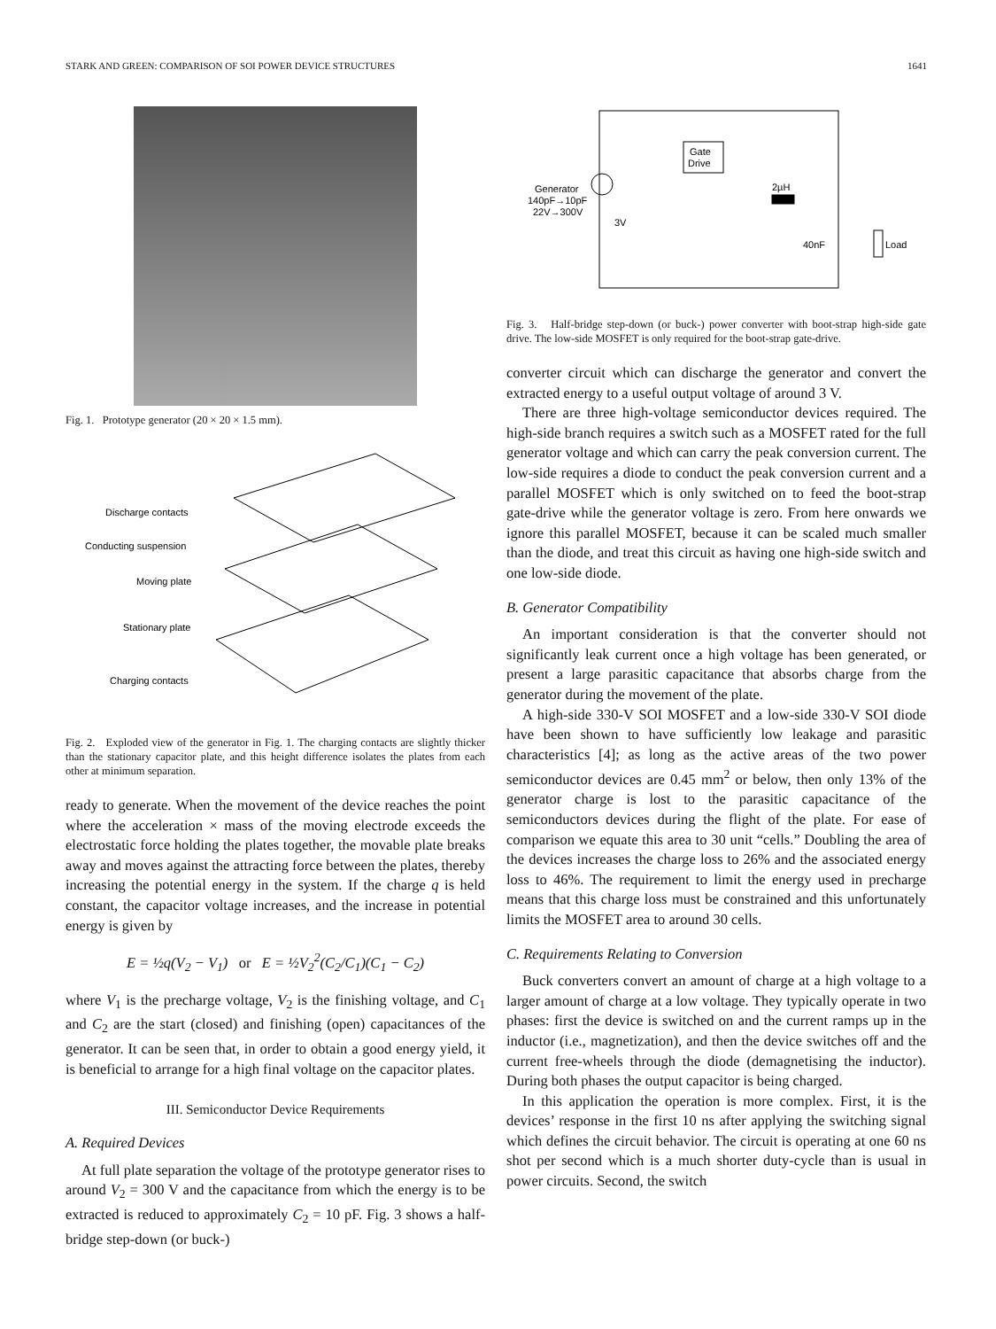STARK AND GREEN: COMPARISON OF SOI POWER DEVICE STRUCTURES 1641
Fig. 1. Prototype generator (20 × 20 × 1.5 mm).
Discharge contacts
Conducting suspension
Moving plate
Stationary plate
Charging contacts
Fig. 2. Exploded view of the generator in Fig. 1. The charging contacts are slightly thicker than the stationary capacitor plate, and this height difference isolates the plates from each other at minimum separation.
ready to generate. When the movement of the device reaches the point where the acceleration × mass of the moving electrode exceeds the electrostatic force holding the plates together, the movable plate breaks away and moves against the attracting force between the plates, thereby increasing the potential energy in the system. If the charge q is held constant, the capacitor voltage increases, and the increase in potential energy is given by
E = ½q(V<sub>2</sub> − V<sub>1</sub>) or E = ½V<sub>2</sub><sup>2</sup>(C<sub>2</sub>/C<sub>1</sub>)(C<sub>1</sub> − C<sub>2</sub>)
where V<sub>1</sub> is the precharge voltage, V<sub>2</sub> is the finishing voltage, and C<sub>1</sub> and C<sub>2</sub> are the start (closed) and finishing (open) capacitances of the generator. It can be seen that, in order to obtain a good energy yield, it is beneficial to arrange for a high final voltage on the capacitor plates.
III. Semiconductor Device Requirements
A. Required Devices
At full plate separation the voltage of the prototype generator rises to around V<sub>2</sub> = 300 V and the capacitance from which the energy is to be extracted is reduced to approximately C<sub>2</sub> = 10 pF. Fig. 3 shows a half-bridge step-down (or buck-)
Gate
Drive
Generator
140pF→10pF
22V→300V
3V
2µH
40nF
Load
Fig. 3. Half-bridge step-down (or buck-) power converter with boot-strap high-side gate drive. The low-side MOSFET is only required for the boot-strap gate-drive.
converter circuit which can discharge the generator and convert the extracted energy to a useful output voltage of around 3 V.
There are three high-voltage semiconductor devices required. The high-side branch requires a switch such as a MOSFET rated for the full generator voltage and which can carry the peak conversion current. The low-side requires a diode to conduct the peak conversion current and a parallel MOSFET which is only switched on to feed the boot-strap gate-drive while the generator voltage is zero. From here onwards we ignore this parallel MOSFET, because it can be scaled much smaller than the diode, and treat this circuit as having one high-side switch and one low-side diode.
B. Generator Compatibility
An important consideration is that the converter should not significantly leak current once a high voltage has been generated, or present a large parasitic capacitance that absorbs charge from the generator during the movement of the plate.
A high-side 330-V SOI MOSFET and a low-side 330-V SOI diode have been shown to have sufficiently low leakage and parasitic characteristics [4]; as long as the active areas of the two power semiconductor devices are 0.45 mm<sup>2</sup> or below, then only 13% of the generator charge is lost to the parasitic capacitance of the semiconductors devices during the flight of the plate. For ease of comparison we equate this area to 30 unit “cells.” Doubling the area of the devices increases the charge loss to 26% and the associated energy loss to 46%. The requirement to limit the energy used in precharge means that this charge loss must be constrained and this unfortunately limits the MOSFET area to around 30 cells.
C. Requirements Relating to Conversion
Buck converters convert an amount of charge at a high voltage to a larger amount of charge at a low voltage. They typically operate in two phases: first the device is switched on and the current ramps up in the inductor (i.e., magnetization), and then the device switches off and the current free-wheels through the diode (demagnetising the inductor). During both phases the output capacitor is being charged.
In this application the operation is more complex. First, it is the devices’ response in the first 10 ns after applying the switching signal which defines the circuit behavior. The circuit is operating at one 60 ns shot per second which is a much shorter duty-cycle than is usual in power circuits. Second, the switch